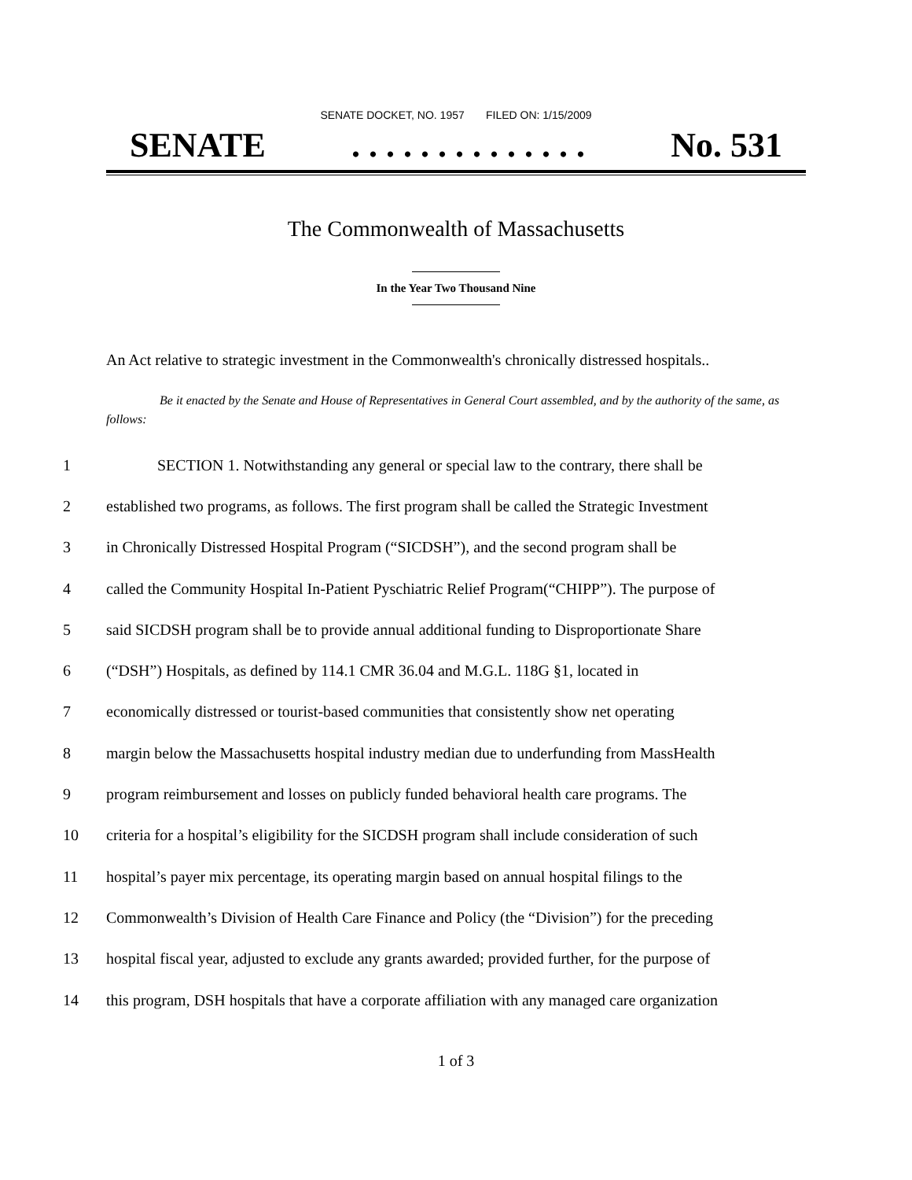SENATE DOCKET, NO. 1957 FILED ON: 1/15/2009
SENATE. . . . . . . . . . . . . . No. 531
The Commonwealth of Massachusetts
In the Year Two Thousand Nine
An Act relative to strategic investment in the Commonwealth's chronically distressed hospitals..
Be it enacted by the Senate and House of Representatives in General Court assembled, and by the authority of the same, as follows:
1 SECTION 1. Notwithstanding any general or special law to the contrary, there shall be
2 established two programs, as follows. The first program shall be called the Strategic Investment
3 in Chronically Distressed Hospital Program (“SICDSH”), and the second program shall be
4 called the Community Hospital In-Patient Pyschiatric Relief Program(“CHIPP”). The purpose of
5 said SICDSH program shall be to provide annual additional funding to Disproportionate Share
6 (“DSH”) Hospitals, as defined by 114.1 CMR 36.04 and M.G.L. 118G §1, located in
7 economically distressed or tourist-based communities that consistently show net operating
8 margin below the Massachusetts hospital industry median due to underfunding from MassHealth
9 program reimbursement and losses on publicly funded behavioral health care programs. The
10 criteria for a hospital’s eligibility for the SICDSH program shall include consideration of such
11 hospital’s payer mix percentage, its operating margin based on annual hospital filings to the
12 Commonwealth’s Division of Health Care Finance and Policy (the “Division”) for the preceding
13 hospital fiscal year, adjusted to exclude any grants awarded; provided further, for the purpose of
14 this program, DSH hospitals that have a corporate affiliation with any managed care organization
1 of 3